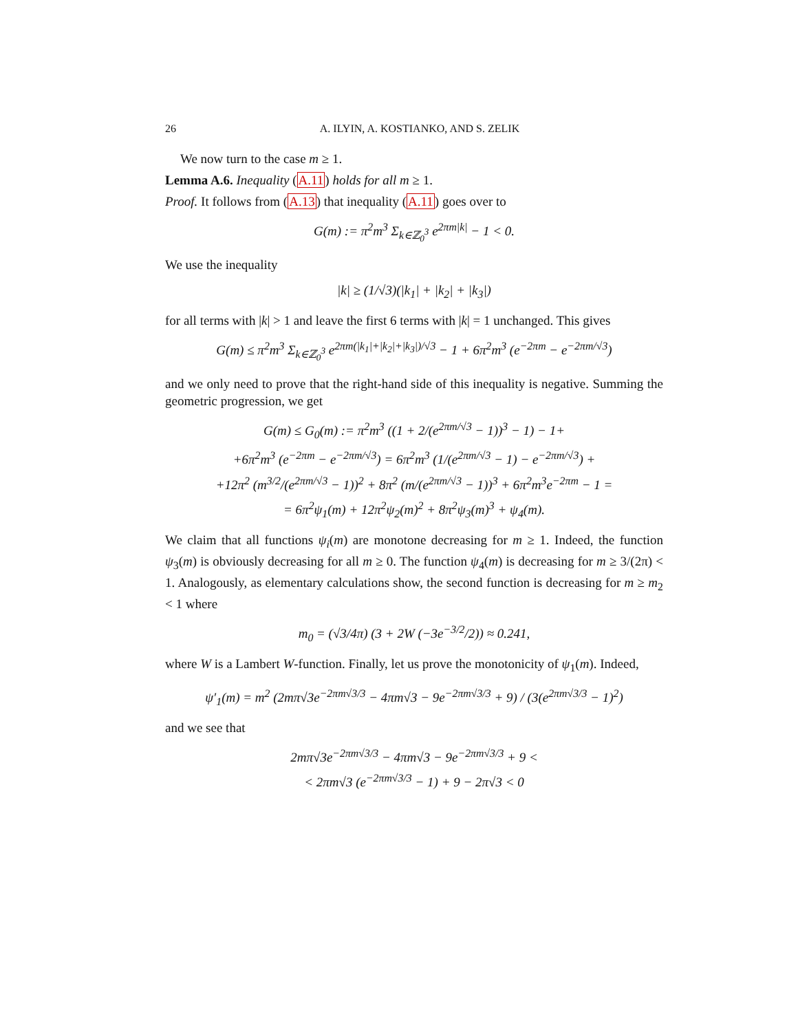26 A. ILYIN, A. KOSTIANKO, AND S. ZELIK
We now turn to the case m ≥ 1.
Lemma A.6. Inequality (A.11) holds for all m ≥ 1.
Proof. It follows from (A.13) that inequality (A.11) goes over to
G(m) := π<sup>2</sup>m<sup>3</sup> Σ<sub>k∈ℤ<sub>0</sub><sup>3</sup></sub> e<sup>2πm|k|</sup> − 1 < 0.
We use the inequality
|k| ≥ (1/√3)(|k<sub>1</sub>| + |k<sub>2</sub>| + |k<sub>3</sub>|)
for all terms with |k| > 1 and leave the first 6 terms with |k| = 1 unchanged. This gives
G(m) ≤ π<sup>2</sup>m<sup>3</sup> Σ<sub>k∈ℤ<sub>0</sub><sup>3</sup></sub> e<sup>2πm(|k<sub>1</sub>|+|k<sub>2</sub>|+|k<sub>3</sub>|)/√3</sup> − 1 + 6π<sup>2</sup>m<sup>3</sup> (e<sup>−2πm</sup> − e<sup>−2πm/√3</sup>)
and we only need to prove that the right-hand side of this inequality is negative. Summing the geometric progression, we get
G(m) ≤ G<sub>0</sub>(m) := π<sup>2</sup>m<sup>3</sup> ((1 + 2/(e<sup>2πm/√3</sup> − 1))<sup>3</sup> − 1) − 1+
+6π<sup>2</sup>m<sup>3</sup> (e<sup>−2πm</sup> − e<sup>−2πm/√3</sup>) = 6π<sup>2</sup>m<sup>3</sup> (1/(e<sup>2πm/√3</sup> − 1) − e<sup>−2πm/√3</sup>) +
+12π<sup>2</sup> (m<sup>3/2</sup>/(e<sup>2πm/√3</sup> − 1))<sup>2</sup> + 8π<sup>2</sup> (m/(e<sup>2πm/√3</sup> − 1))<sup>3</sup> + 6π<sup>2</sup>m<sup>3</sup>e<sup>−2πm</sup> − 1 =
= 6π<sup>2</sup>ψ<sub>1</sub>(m) + 12π<sup>2</sup>ψ<sub>2</sub>(m)<sup>2</sup> + 8π<sup>2</sup>ψ<sub>3</sub>(m)<sup>3</sup> + ψ<sub>4</sub>(m).
We claim that all functions ψ<sub>i</sub>(m) are monotone decreasing for m ≥ 1. Indeed, the function ψ<sub>3</sub>(m) is obviously decreasing for all m ≥ 0. The function ψ<sub>4</sub>(m) is decreasing for m ≥ 3/(2π) < 1. Analogously, as elementary calculations show, the second function is decreasing for m ≥ m<sub>2</sub> < 1 where
m<sub>0</sub> = (√3/4π) (3 + 2W (−3e<sup>−3/2</sup>/2)) ≈ 0.241,
where W is a Lambert W-function. Finally, let us prove the monotonicity of ψ<sub>1</sub>(m). Indeed,
ψ′<sub>1</sub>(m) = m<sup>2</sup> (2mπ√3e<sup>−2πm√3/3</sup> − 4πm√3 − 9e<sup>−2πm√3/3</sup> + 9) / (3(e<sup>2πm√3/3</sup> − 1)<sup>2</sup>)
and we see that
2mπ√3e<sup>−2πm√3/3</sup> − 4πm√3 − 9e<sup>−2πm√3/3</sup> + 9 <
< 2πm√3 (e<sup>−2πm√3/3</sup> − 1) + 9 − 2π√3 < 0